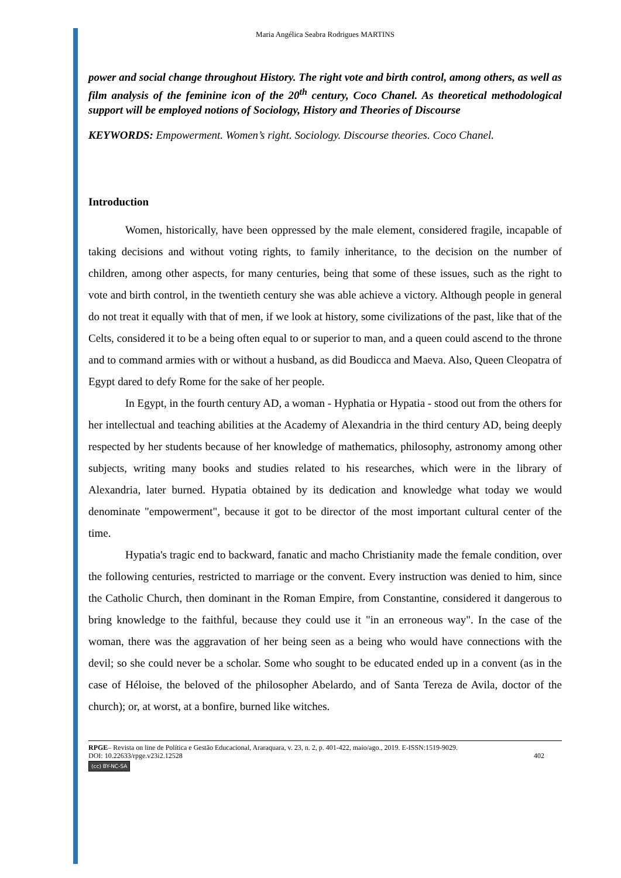Maria Angélica Seabra Rodrigues MARTINS
power and social change throughout History. The right vote and birth control, among others, as well as film analysis of the feminine icon of the 20<sup>th</sup> century, Coco Chanel. As theoretical methodological support will be employed notions of Sociology, History and Theories of Discourse
KEYWORDS: Empowerment. Women’s right. Sociology. Discourse theories. Coco Chanel.
Introduction
Women, historically, have been oppressed by the male element, considered fragile, incapable of taking decisions and without voting rights, to family inheritance, to the decision on the number of children, among other aspects, for many centuries, being that some of these issues, such as the right to vote and birth control, in the twentieth century she was able achieve a victory. Although people in general do not treat it equally with that of men, if we look at history, some civilizations of the past, like that of the Celts, considered it to be a being often equal to or superior to man, and a queen could ascend to the throne and to command armies with or without a husband, as did Boudicca and Maeva. Also, Queen Cleopatra of Egypt dared to defy Rome for the sake of her people.
In Egypt, in the fourth century AD, a woman - Hyphatia or Hypatia - stood out from the others for her intellectual and teaching abilities at the Academy of Alexandria in the third century AD, being deeply respected by her students because of her knowledge of mathematics, philosophy, astronomy among other subjects, writing many books and studies related to his researches, which were in the library of Alexandria, later burned. Hypatia obtained by its dedication and knowledge what today we would denominate "empowerment", because it got to be director of the most important cultural center of the time.
Hypatia's tragic end to backward, fanatic and macho Christianity made the female condition, over the following centuries, restricted to marriage or the convent. Every instruction was denied to him, since the Catholic Church, then dominant in the Roman Empire, from Constantine, considered it dangerous to bring knowledge to the faithful, because they could use it "in an erroneous way". In the case of the woman, there was the aggravation of her being seen as a being who would have connections with the devil; so she could never be a scholar. Some who sought to be educated ended up in a convent (as in the case of Héloise, the beloved of the philosopher Abelardo, and of Santa Tereza de Avila, doctor of the church); or, at worst, at a bonfire, burned like witches.
RPGE– Revista on line de Política e Gestão Educacional, Araraquara, v. 23, n. 2, p. 401-422, maio/ago., 2019. E-ISSN:1519-9029.
DOI: 10.22633/rpge.v23i2.12528 402
(cc) BY-NC-SA